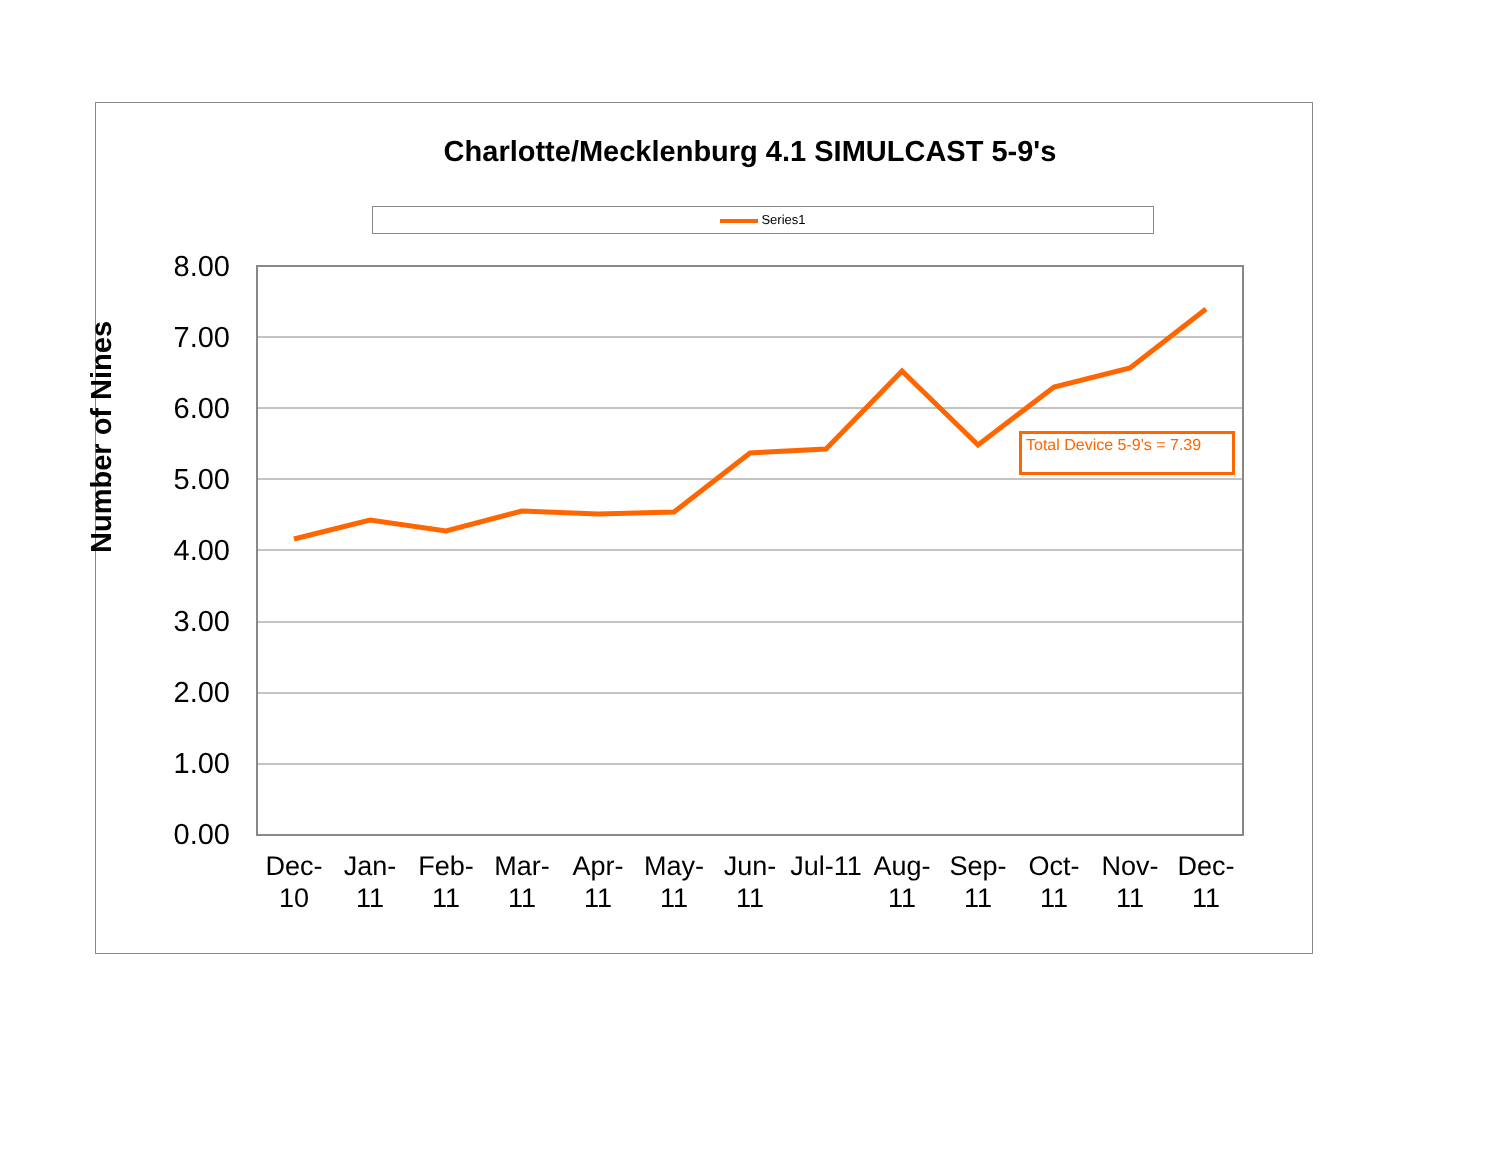Charlotte/Mecklenburg 4.1 SIMULCAST 5-9's
Series1
Number of Nines
8.00
7.00
6.00
5.00
4.00
3.00
2.00
1.00
0.00
Dec-
10
Jan-
11
Feb-
11
Mar-
11
Apr-
11
May-
11
Jun-
11
Jul-11
Aug-
11
Sep-
11
Oct-
11
Nov-
11
Dec-
11
Total Device 5-9's = 7.39